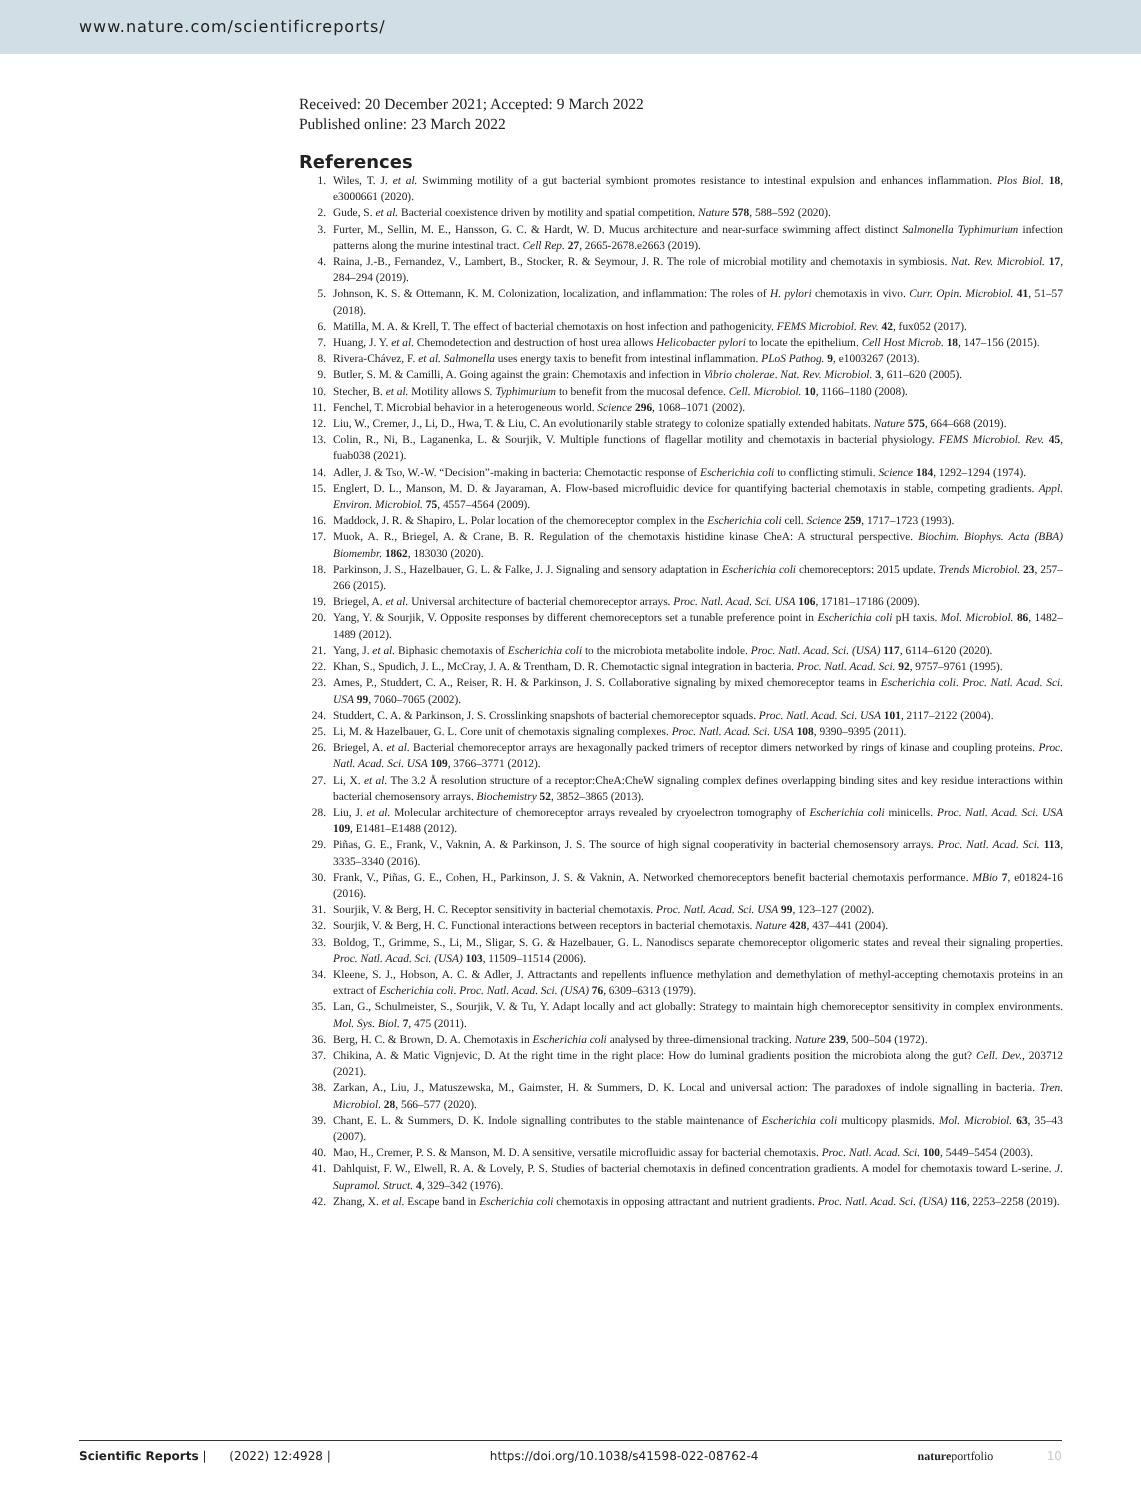www.nature.com/scientificreports/
Received: 20 December 2021; Accepted: 9 March 2022
Published online: 23 March 2022
References
1. Wiles, T. J. et al. Swimming motility of a gut bacterial symbiont promotes resistance to intestinal expulsion and enhances inflammation. Plos Biol. 18, e3000661 (2020).
2. Gude, S. et al. Bacterial coexistence driven by motility and spatial competition. Nature 578, 588–592 (2020).
3. Furter, M., Sellin, M. E., Hansson, G. C. & Hardt, W. D. Mucus architecture and near-surface swimming affect distinct Salmonella Typhimurium infection patterns along the murine intestinal tract. Cell Rep. 27, 2665-2678.e2663 (2019).
4. Raina, J.-B., Fernandez, V., Lambert, B., Stocker, R. & Seymour, J. R. The role of microbial motility and chemotaxis in symbiosis. Nat. Rev. Microbiol. 17, 284–294 (2019).
5. Johnson, K. S. & Ottemann, K. M. Colonization, localization, and inflammation: The roles of H. pylori chemotaxis in vivo. Curr. Opin. Microbiol. 41, 51–57 (2018).
6. Matilla, M. A. & Krell, T. The effect of bacterial chemotaxis on host infection and pathogenicity. FEMS Microbiol. Rev. 42, fux052 (2017).
7. Huang, J. Y. et al. Chemodetection and destruction of host urea allows Helicobacter pylori to locate the epithelium. Cell Host Microb. 18, 147–156 (2015).
8. Rivera-Chávez, F. et al. Salmonella uses energy taxis to benefit from intestinal inflammation. PLoS Pathog. 9, e1003267 (2013).
9. Butler, S. M. & Camilli, A. Going against the grain: Chemotaxis and infection in Vibrio cholerae. Nat. Rev. Microbiol. 3, 611–620 (2005).
10. Stecher, B. et al. Motility allows S. Typhimurium to benefit from the mucosal defence. Cell. Microbiol. 10, 1166–1180 (2008).
11. Fenchel, T. Microbial behavior in a heterogeneous world. Science 296, 1068–1071 (2002).
12. Liu, W., Cremer, J., Li, D., Hwa, T. & Liu, C. An evolutionarily stable strategy to colonize spatially extended habitats. Nature 575, 664–668 (2019).
13. Colin, R., Ni, B., Laganenka, L. & Sourjik, V. Multiple functions of flagellar motility and chemotaxis in bacterial physiology. FEMS Microbiol. Rev. 45, fuab038 (2021).
14. Adler, J. & Tso, W.-W. “Decision”-making in bacteria: Chemotactic response of Escherichia coli to conflicting stimuli. Science 184, 1292–1294 (1974).
15. Englert, D. L., Manson, M. D. & Jayaraman, A. Flow-based microfluidic device for quantifying bacterial chemotaxis in stable, competing gradients. Appl. Environ. Microbiol. 75, 4557–4564 (2009).
16. Maddock, J. R. & Shapiro, L. Polar location of the chemoreceptor complex in the Escherichia coli cell. Science 259, 1717–1723 (1993).
17. Muok, A. R., Briegel, A. & Crane, B. R. Regulation of the chemotaxis histidine kinase CheA: A structural perspective. Biochim. Biophys. Acta (BBA) Biomembr. 1862, 183030 (2020).
18. Parkinson, J. S., Hazelbauer, G. L. & Falke, J. J. Signaling and sensory adaptation in Escherichia coli chemoreceptors: 2015 update. Trends Microbiol. 23, 257–266 (2015).
19. Briegel, A. et al. Universal architecture of bacterial chemoreceptor arrays. Proc. Natl. Acad. Sci. USA 106, 17181–17186 (2009).
20. Yang, Y. & Sourjik, V. Opposite responses by different chemoreceptors set a tunable preference point in Escherichia coli pH taxis. Mol. Microbiol. 86, 1482–1489 (2012).
21. Yang, J. et al. Biphasic chemotaxis of Escherichia coli to the microbiota metabolite indole. Proc. Natl. Acad. Sci. (USA) 117, 6114–6120 (2020).
22. Khan, S., Spudich, J. L., McCray, J. A. & Trentham, D. R. Chemotactic signal integration in bacteria. Proc. Natl. Acad. Sci. 92, 9757–9761 (1995).
23. Ames, P., Studdert, C. A., Reiser, R. H. & Parkinson, J. S. Collaborative signaling by mixed chemoreceptor teams in Escherichia coli. Proc. Natl. Acad. Sci. USA 99, 7060–7065 (2002).
24. Studdert, C. A. & Parkinson, J. S. Crosslinking snapshots of bacterial chemoreceptor squads. Proc. Natl. Acad. Sci. USA 101, 2117–2122 (2004).
25. Li, M. & Hazelbauer, G. L. Core unit of chemotaxis signaling complexes. Proc. Natl. Acad. Sci. USA 108, 9390–9395 (2011).
26. Briegel, A. et al. Bacterial chemoreceptor arrays are hexagonally packed trimers of receptor dimers networked by rings of kinase and coupling proteins. Proc. Natl. Acad. Sci. USA 109, 3766–3771 (2012).
27. Li, X. et al. The 3.2 Å resolution structure of a receptor:CheA:CheW signaling complex defines overlapping binding sites and key residue interactions within bacterial chemosensory arrays. Biochemistry 52, 3852–3865 (2013).
28. Liu, J. et al. Molecular architecture of chemoreceptor arrays revealed by cryoelectron tomography of Escherichia coli minicells. Proc. Natl. Acad. Sci. USA 109, E1481–E1488 (2012).
29. Piñas, G. E., Frank, V., Vaknin, A. & Parkinson, J. S. The source of high signal cooperativity in bacterial chemosensory arrays. Proc. Natl. Acad. Sci. 113, 3335–3340 (2016).
30. Frank, V., Piñas, G. E., Cohen, H., Parkinson, J. S. & Vaknin, A. Networked chemoreceptors benefit bacterial chemotaxis performance. MBio 7, e01824-16 (2016).
31. Sourjik, V. & Berg, H. C. Receptor sensitivity in bacterial chemotaxis. Proc. Natl. Acad. Sci. USA 99, 123–127 (2002).
32. Sourjik, V. & Berg, H. C. Functional interactions between receptors in bacterial chemotaxis. Nature 428, 437–441 (2004).
33. Boldog, T., Grimme, S., Li, M., Sligar, S. G. & Hazelbauer, G. L. Nanodiscs separate chemoreceptor oligomeric states and reveal their signaling properties. Proc. Natl. Acad. Sci. (USA) 103, 11509–11514 (2006).
34. Kleene, S. J., Hobson, A. C. & Adler, J. Attractants and repellents influence methylation and demethylation of methyl-accepting chemotaxis proteins in an extract of Escherichia coli. Proc. Natl. Acad. Sci. (USA) 76, 6309–6313 (1979).
35. Lan, G., Schulmeister, S., Sourjik, V. & Tu, Y. Adapt locally and act globally: Strategy to maintain high chemoreceptor sensitivity in complex environments. Mol. Sys. Biol. 7, 475 (2011).
36. Berg, H. C. & Brown, D. A. Chemotaxis in Escherichia coli analysed by three-dimensional tracking. Nature 239, 500–504 (1972).
37. Chikina, A. & Matic Vignjevic, D. At the right time in the right place: How do luminal gradients position the microbiota along the gut? Cell. Dev., 203712 (2021).
38. Zarkan, A., Liu, J., Matuszewska, M., Gaimster, H. & Summers, D. K. Local and universal action: The paradoxes of indole signalling in bacteria. Tren. Microbiol. 28, 566–577 (2020).
39. Chant, E. L. & Summers, D. K. Indole signalling contributes to the stable maintenance of Escherichia coli multicopy plasmids. Mol. Microbiol. 63, 35–43 (2007).
40. Mao, H., Cremer, P. S. & Manson, M. D. A sensitive, versatile microfluidic assay for bacterial chemotaxis. Proc. Natl. Acad. Sci. 100, 5449–5454 (2003).
41. Dahlquist, F. W., Elwell, R. A. & Lovely, P. S. Studies of bacterial chemotaxis in defined concentration gradients. A model for chemotaxis toward L-serine. J. Supramol. Struct. 4, 329–342 (1976).
42. Zhang, X. et al. Escape band in Escherichia coli chemotaxis in opposing attractant and nutrient gradients. Proc. Natl. Acad. Sci. (USA) 116, 2253–2258 (2019).
Scientific Reports | (2022) 12:4928 | https://doi.org/10.1038/s41598-022-08762-4 nature portfolio 10